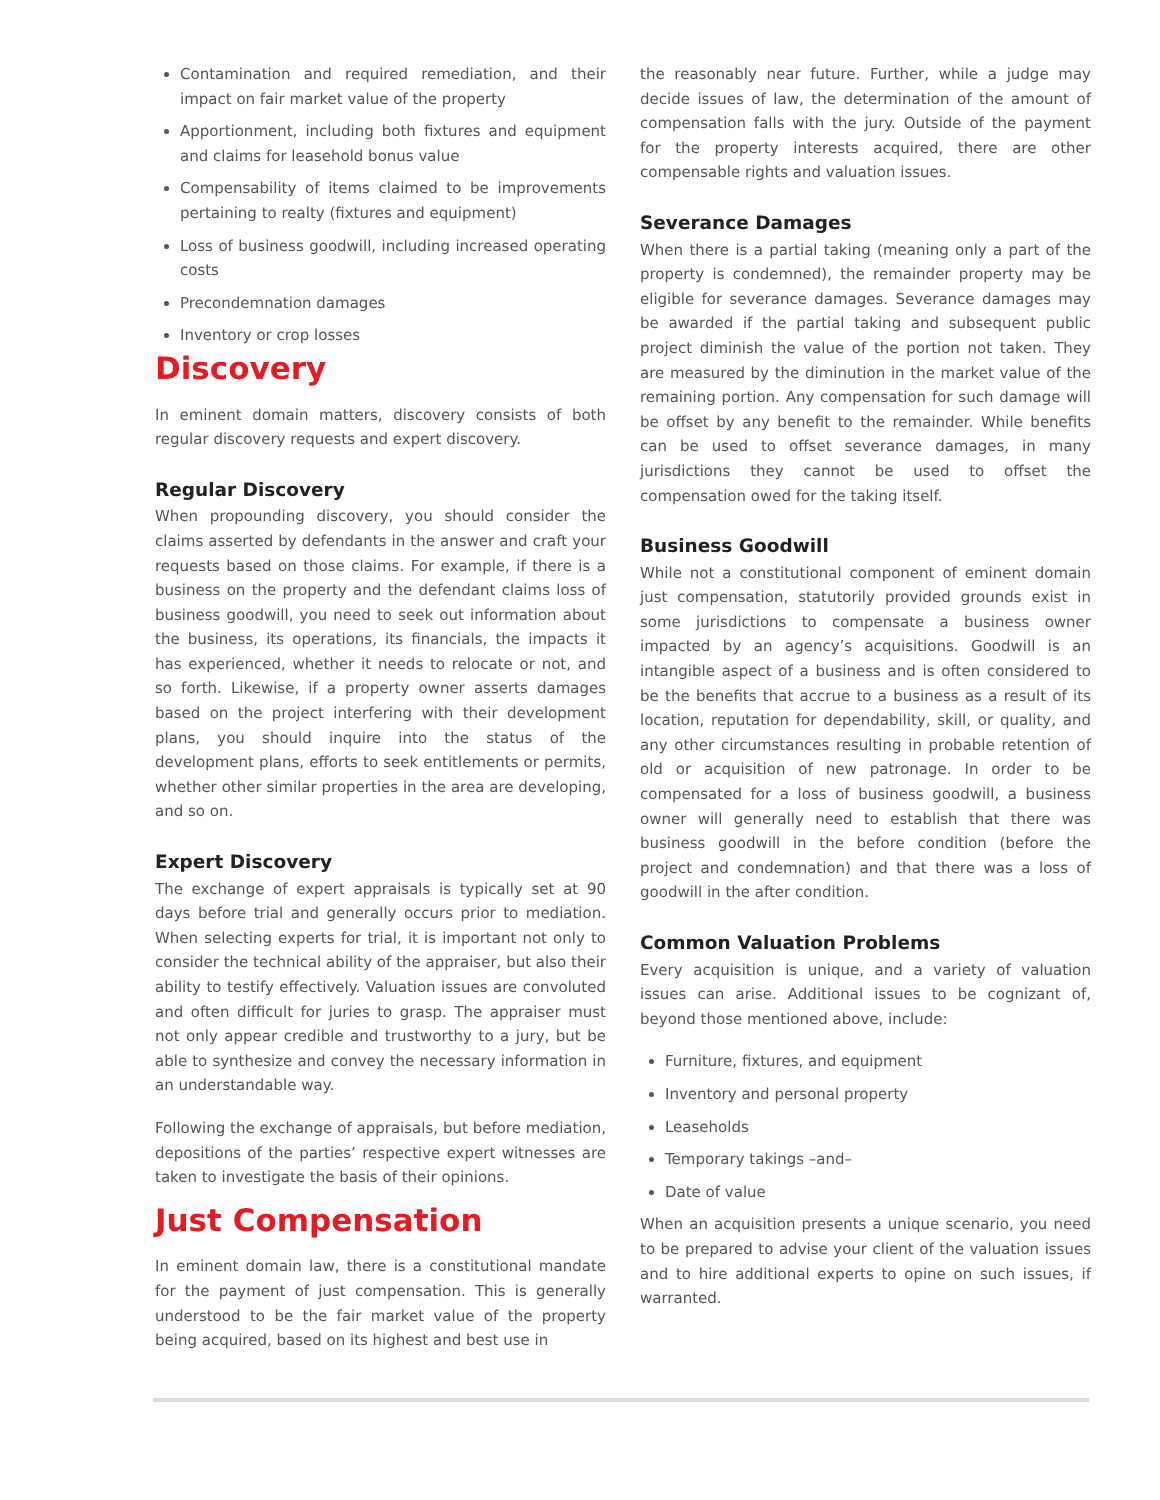Contamination and required remediation, and their impact on fair market value of the property
Apportionment, including both fixtures and equipment and claims for leasehold bonus value
Compensability of items claimed to be improvements pertaining to realty (fixtures and equipment)
Loss of business goodwill, including increased operating costs
Precondemnation damages
Inventory or crop losses
Discovery
In eminent domain matters, discovery consists of both regular discovery requests and expert discovery.
Regular Discovery
When propounding discovery, you should consider the claims asserted by defendants in the answer and craft your requests based on those claims. For example, if there is a business on the property and the defendant claims loss of business goodwill, you need to seek out information about the business, its operations, its financials, the impacts it has experienced, whether it needs to relocate or not, and so forth. Likewise, if a property owner asserts damages based on the project interfering with their development plans, you should inquire into the status of the development plans, efforts to seek entitlements or permits, whether other similar properties in the area are developing, and so on.
Expert Discovery
The exchange of expert appraisals is typically set at 90 days before trial and generally occurs prior to mediation. When selecting experts for trial, it is important not only to consider the technical ability of the appraiser, but also their ability to testify effectively. Valuation issues are convoluted and often difficult for juries to grasp. The appraiser must not only appear credible and trustworthy to a jury, but be able to synthesize and convey the necessary information in an understandable way.
Following the exchange of appraisals, but before mediation, depositions of the parties’ respective expert witnesses are taken to investigate the basis of their opinions.
Just Compensation
In eminent domain law, there is a constitutional mandate for the payment of just compensation. This is generally understood to be the fair market value of the property being acquired, based on its highest and best use in
the reasonably near future. Further, while a judge may decide issues of law, the determination of the amount of compensation falls with the jury. Outside of the payment for the property interests acquired, there are other compensable rights and valuation issues.
Severance Damages
When there is a partial taking (meaning only a part of the property is condemned), the remainder property may be eligible for severance damages. Severance damages may be awarded if the partial taking and subsequent public project diminish the value of the portion not taken. They are measured by the diminution in the market value of the remaining portion. Any compensation for such damage will be offset by any benefit to the remainder. While benefits can be used to offset severance damages, in many jurisdictions they cannot be used to offset the compensation owed for the taking itself.
Business Goodwill
While not a constitutional component of eminent domain just compensation, statutorily provided grounds exist in some jurisdictions to compensate a business owner impacted by an agency’s acquisitions. Goodwill is an intangible aspect of a business and is often considered to be the benefits that accrue to a business as a result of its location, reputation for dependability, skill, or quality, and any other circumstances resulting in probable retention of old or acquisition of new patronage. In order to be compensated for a loss of business goodwill, a business owner will generally need to establish that there was business goodwill in the before condition (before the project and condemnation) and that there was a loss of goodwill in the after condition.
Common Valuation Problems
Every acquisition is unique, and a variety of valuation issues can arise. Additional issues to be cognizant of, beyond those mentioned above, include:
Furniture, fixtures, and equipment
Inventory and personal property
Leaseholds
Temporary takings –and–
Date of value
When an acquisition presents a unique scenario, you need to be prepared to advise your client of the valuation issues and to hire additional experts to opine on such issues, if warranted.